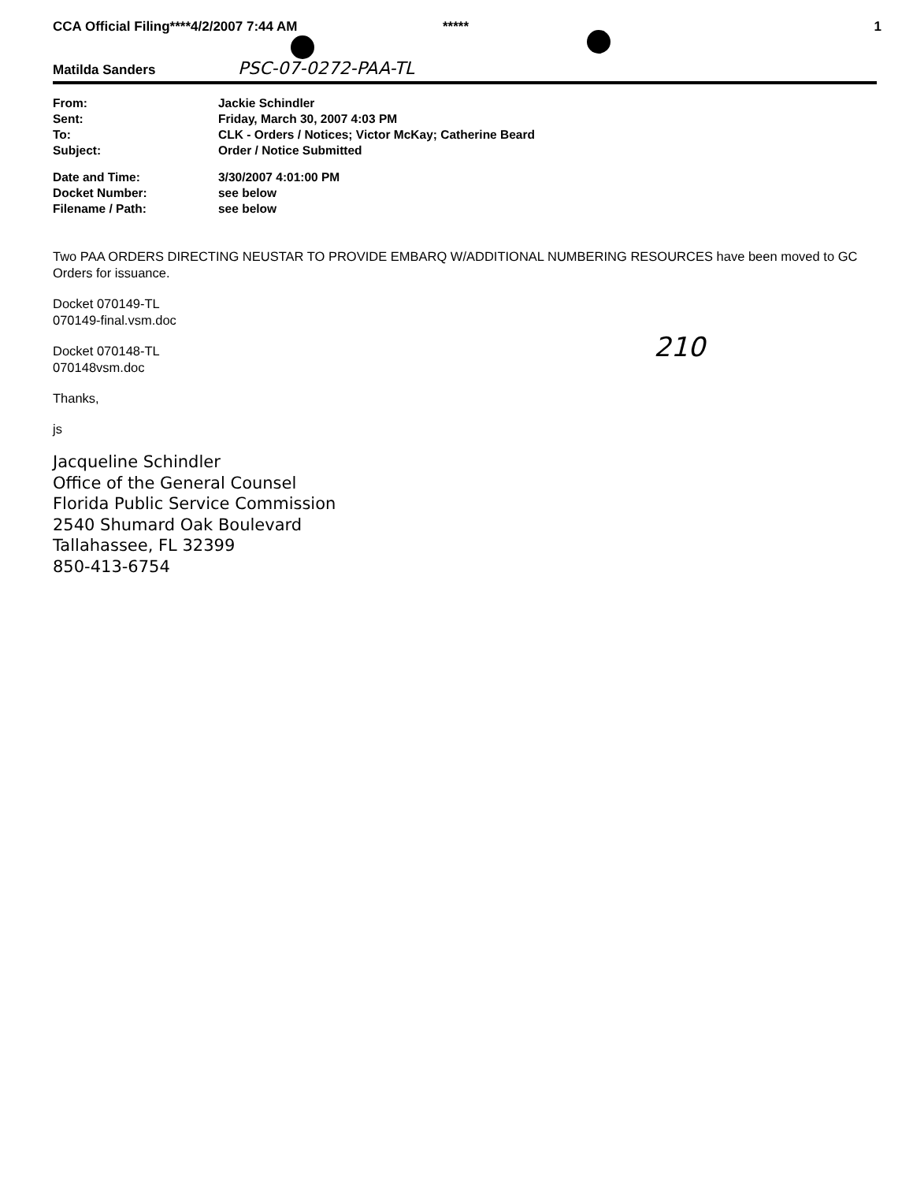CCA Official Filing****4/2/2007 7:44 AM ***** 1
Matilda Sanders PSC-07-0272-PAA-TL
| From: | Jackie Schindler |
| Sent: | Friday, March 30, 2007 4:03 PM |
| To: | CLK - Orders / Notices; Victor McKay; Catherine Beard |
| Subject: | Order / Notice Submitted |
| Date and Time: | 3/30/2007 4:01:00 PM |
| Docket Number: | see below |
| Filename / Path: | see below |
Two PAA ORDERS DIRECTING NEUSTAR TO PROVIDE EMBARQ W/ADDITIONAL NUMBERING RESOURCES have been moved to GC Orders for issuance.
Docket 070149-TL
070149-final.vsm.doc
Docket 070148-TL
070148vsm.doc
Thanks,
js
Jacqueline Schindler
Office of the General Counsel
Florida Public Service Commission
2540 Shumard Oak Boulevard
Tallahassee, FL 32399
850-413-6754
210